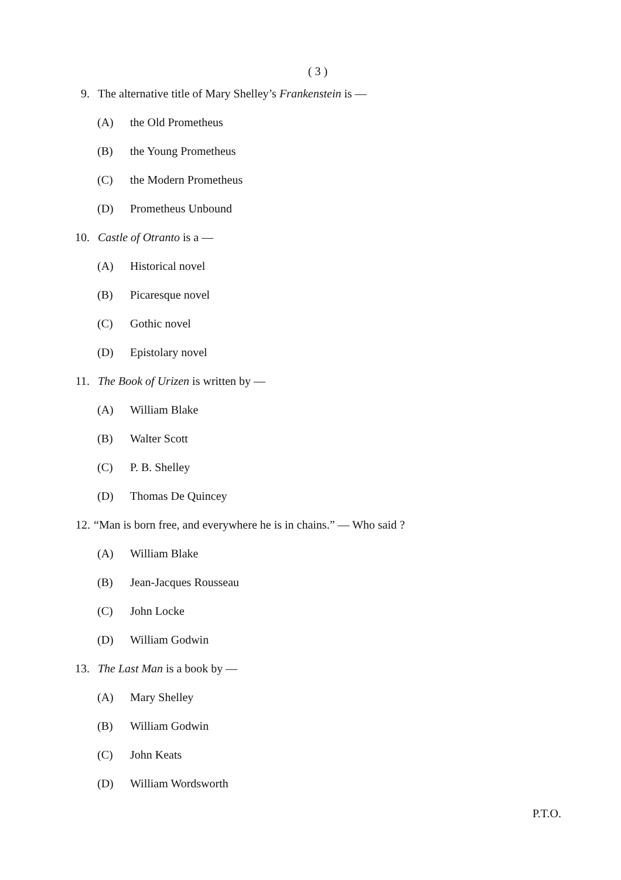( 3 )
9. The alternative title of Mary Shelley’s Frankenstein is —
(A) the Old Prometheus
(B) the Young Prometheus
(C) the Modern Prometheus
(D) Prometheus Unbound
10. Castle of Otranto is a —
(A) Historical novel
(B) Picaresque novel
(C) Gothic novel
(D) Epistolary novel
11. The Book of Urizen is written by —
(A) William Blake
(B) Walter Scott
(C) P. B. Shelley
(D) Thomas De Quincey
12. “Man is born free, and everywhere he is in chains.” — Who said ?
(A) William Blake
(B) Jean-Jacques Rousseau
(C) John Locke
(D) William Godwin
13. The Last Man is a book by —
(A) Mary Shelley
(B) William Godwin
(C) John Keats
(D) William Wordsworth
P.T.O.